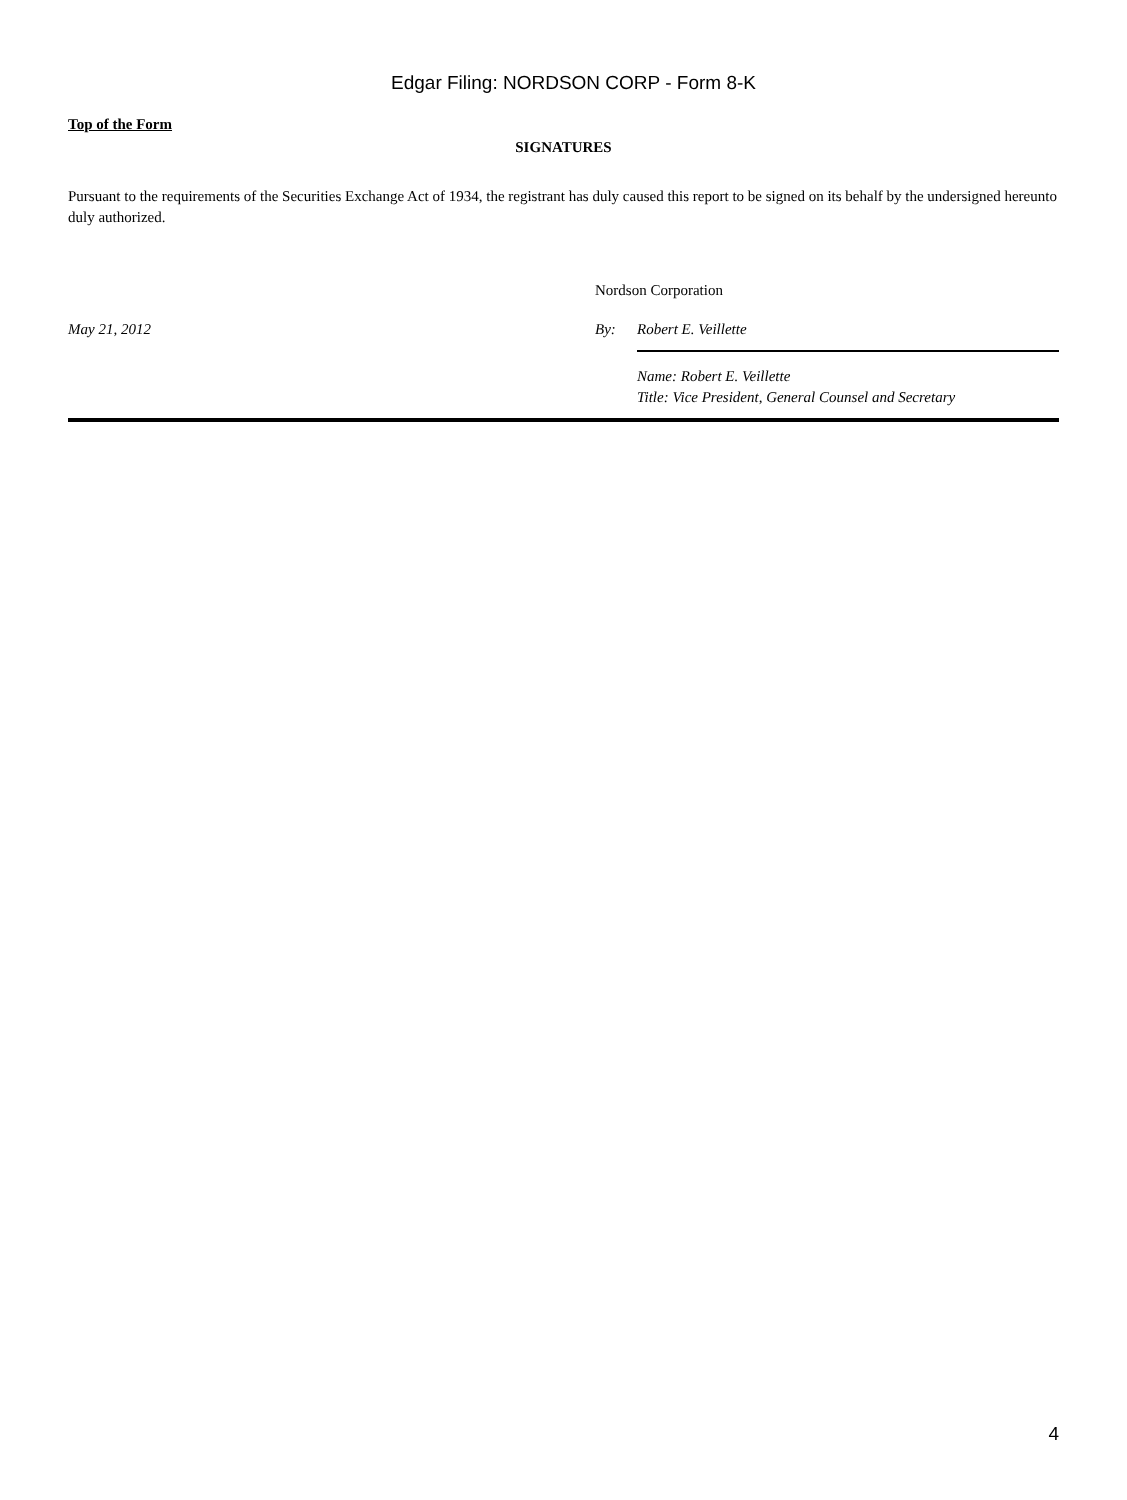Edgar Filing: NORDSON CORP - Form 8-K
Top of the Form
SIGNATURES
Pursuant to the requirements of the Securities Exchange Act of 1934, the registrant has duly caused this report to be signed on its behalf by the undersigned hereunto duly authorized.
Nordson Corporation
May 21, 2012 By: Robert E. Veillette
Name: Robert E. Veillette
Title: Vice President, General Counsel and Secretary
4